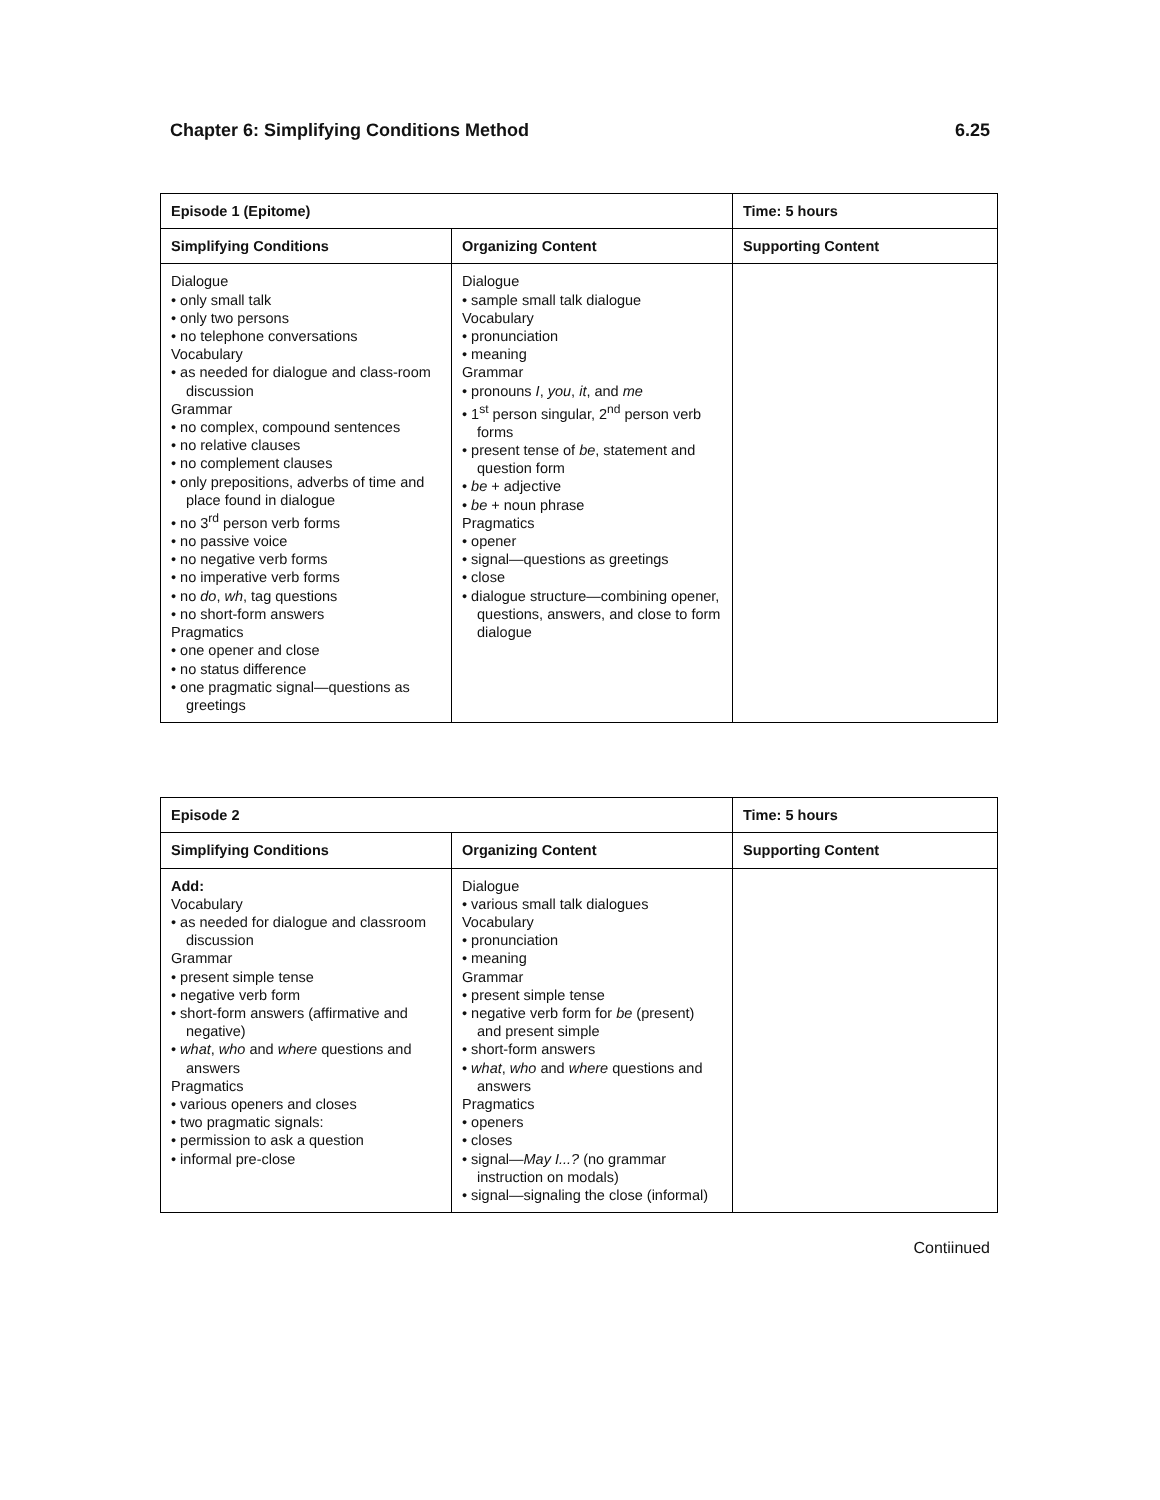Chapter 6: Simplifying Conditions Method 6.25
| Episode 1 (Epitome) | | Time: 5 hours |
| --- | --- | --- |
| Simplifying Conditions | Organizing Content | Supporting Content |
| Dialogue • only small talk • only two persons • no telephone conversations Vocabulary • as needed for dialogue and class-room discussion Grammar • no complex, compound sentences • no relative clauses • no complement clauses • only prepositions, adverbs of time and place found in dialogue • no 3<sup>rd</sup> person verb forms • no passive voice • no negative verb forms • no imperative verb forms • no do , wh , tag questions • no short-form answers Pragmatics • one opener and close • no status difference • one pragmatic signal—questions as greetings | Dialogue • sample small talk dialogue Vocabulary • pronunciation • meaning Grammar • pronouns I , you , it , and me • 1<sup>st</sup> person singular, 2<sup>nd</sup> person verb forms • present tense of be , statement and question form • be + adjective • be + noun phrase Pragmatics • opener • signal—questions as greetings • close • dialogue structure—combining opener, questions, answers, and close to form dialogue | |
| Episode 2 | | Time: 5 hours |
| --- | --- | --- |
| Simplifying Conditions | Organizing Content | Supporting Content |
| Add: Vocabulary • as needed for dialogue and classroom discussion Grammar • present simple tense • negative verb form • short-form answers (affirmative and negative) • what , who and where questions and answers Pragmatics • various openers and closes • two pragmatic signals: • permission to ask a question • informal pre-close | Dialogue • various small talk dialogues Vocabulary • pronunciation • meaning Grammar • present simple tense • negative verb form for be (present) and present simple • short-form answers • what , who and where questions and answers Pragmatics • openers • closes • signal— May I...? (no grammar instruction on modals) • signal—signaling the close (informal) | |
Contiinued